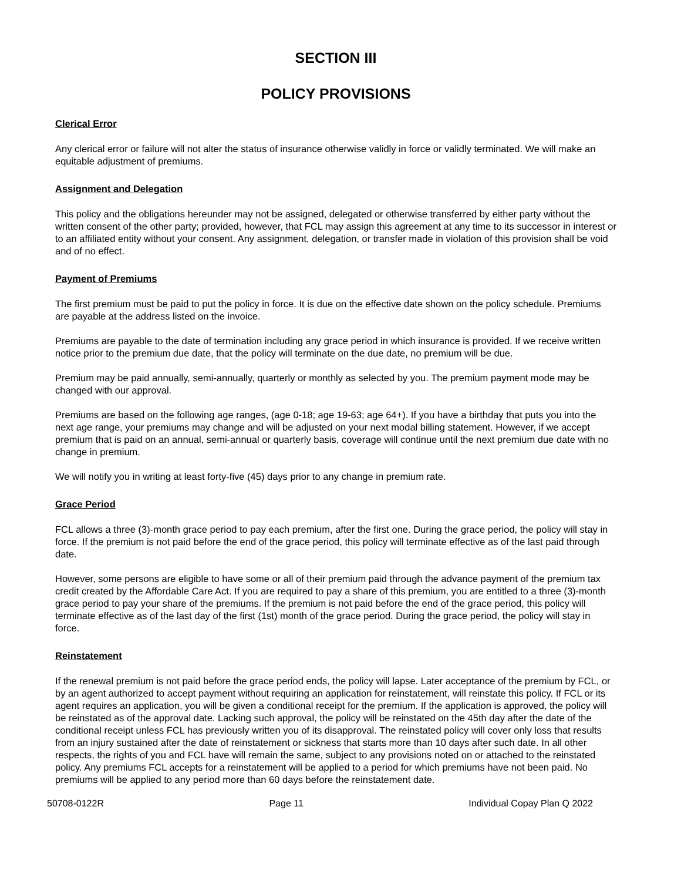SECTION III
POLICY PROVISIONS
Clerical Error
Any clerical error or failure will not alter the status of insurance otherwise validly in force or validly terminated. We will make an equitable adjustment of premiums.
Assignment and Delegation
This policy and the obligations hereunder may not be assigned, delegated or otherwise transferred by either party without the written consent of the other party; provided, however, that FCL may assign this agreement at any time to its successor in interest or to an affiliated entity without your consent. Any assignment, delegation, or transfer made in violation of this provision shall be void and of no effect.
Payment of Premiums
The first premium must be paid to put the policy in force. It is due on the effective date shown on the policy schedule. Premiums are payable at the address listed on the invoice.
Premiums are payable to the date of termination including any grace period in which insurance is provided. If we receive written notice prior to the premium due date, that the policy will terminate on the due date, no premium will be due.
Premium may be paid annually, semi-annually, quarterly or monthly as selected by you. The premium payment mode may be changed with our approval.
Premiums are based on the following age ranges, (age 0-18; age 19-63; age 64+). If you have a birthday that puts you into the next age range, your premiums may change and will be adjusted on your next modal billing statement. However, if we accept premium that is paid on an annual, semi-annual or quarterly basis, coverage will continue until the next premium due date with no change in premium.
We will notify you in writing at least forty-five (45) days prior to any change in premium rate.
Grace Period
FCL allows a three (3)-month grace period to pay each premium, after the first one. During the grace period, the policy will stay in force. If the premium is not paid before the end of the grace period, this policy will terminate effective as of the last paid through date.
However, some persons are eligible to have some or all of their premium paid through the advance payment of the premium tax credit created by the Affordable Care Act. If you are required to pay a share of this premium, you are entitled to a three (3)-month grace period to pay your share of the premiums. If the premium is not paid before the end of the grace period, this policy will terminate effective as of the last day of the first (1st) month of the grace period. During the grace period, the policy will stay in force.
Reinstatement
If the renewal premium is not paid before the grace period ends, the policy will lapse. Later acceptance of the premium by FCL, or by an agent authorized to accept payment without requiring an application for reinstatement, will reinstate this policy. If FCL or its agent requires an application, you will be given a conditional receipt for the premium. If the application is approved, the policy will be reinstated as of the approval date. Lacking such approval, the policy will be reinstated on the 45th day after the date of the conditional receipt unless FCL has previously written you of its disapproval. The reinstated policy will cover only loss that results from an injury sustained after the date of reinstatement or sickness that starts more than 10 days after such date. In all other respects, the rights of you and FCL have will remain the same, subject to any provisions noted on or attached to the reinstated policy. Any premiums FCL accepts for a reinstatement will be applied to a period for which premiums have not been paid. No premiums will be applied to any period more than 60 days before the reinstatement date.
50708-0122R Page 11 Individual Copay Plan Q 2022